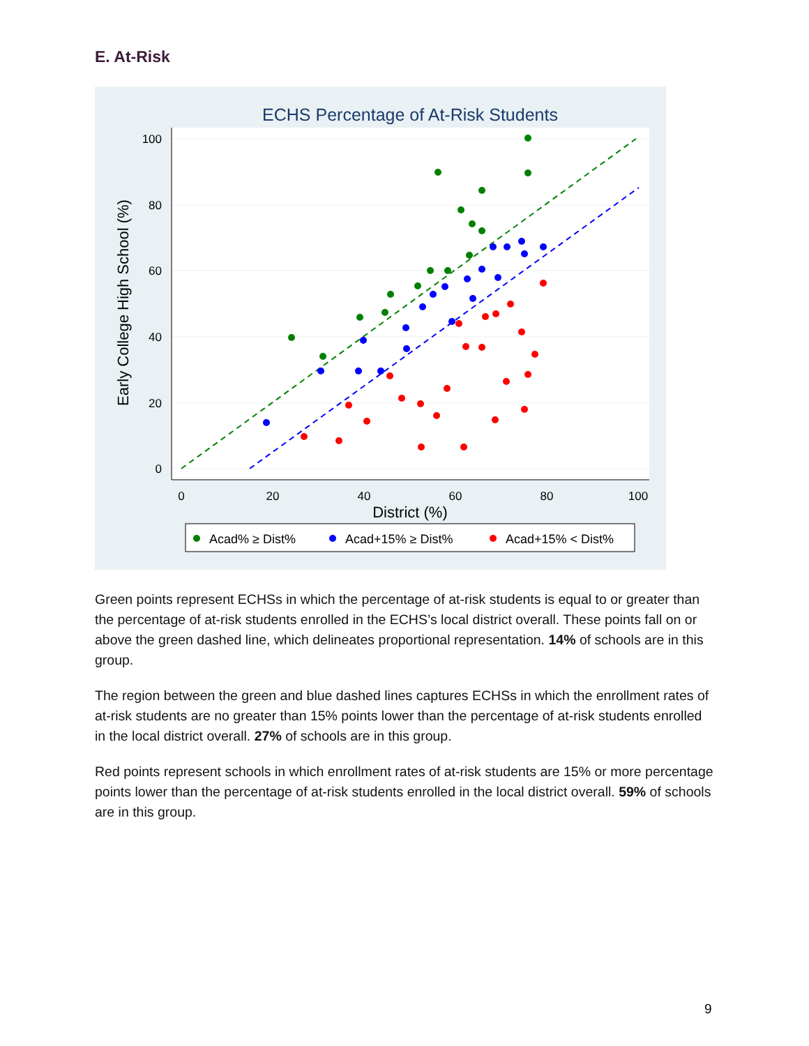E. At-Risk
ECHS Percentage of At-Risk Students
100
80
60
40
20
0
0
20
40
60
80
100
District (%)
Early College High School (%)
Acad% ≥ Dist%
Acad+15% ≥ Dist%
Acad+15% < Dist%
Green points represent ECHSs in which the percentage of at-risk students is equal to or greater than the percentage of at-risk students enrolled in the ECHS’s local district overall. These points fall on or above the green dashed line, which delineates proportional representation. 14% of schools are in this group.
The region between the green and blue dashed lines captures ECHSs in which the enrollment rates of at-risk students are no greater than 15% points lower than the percentage of at-risk students enrolled in the local district overall. 27% of schools are in this group.
Red points represent schools in which enrollment rates of at-risk students are 15% or more percentage points lower than the percentage of at-risk students enrolled in the local district overall. 59% of schools are in this group.
9